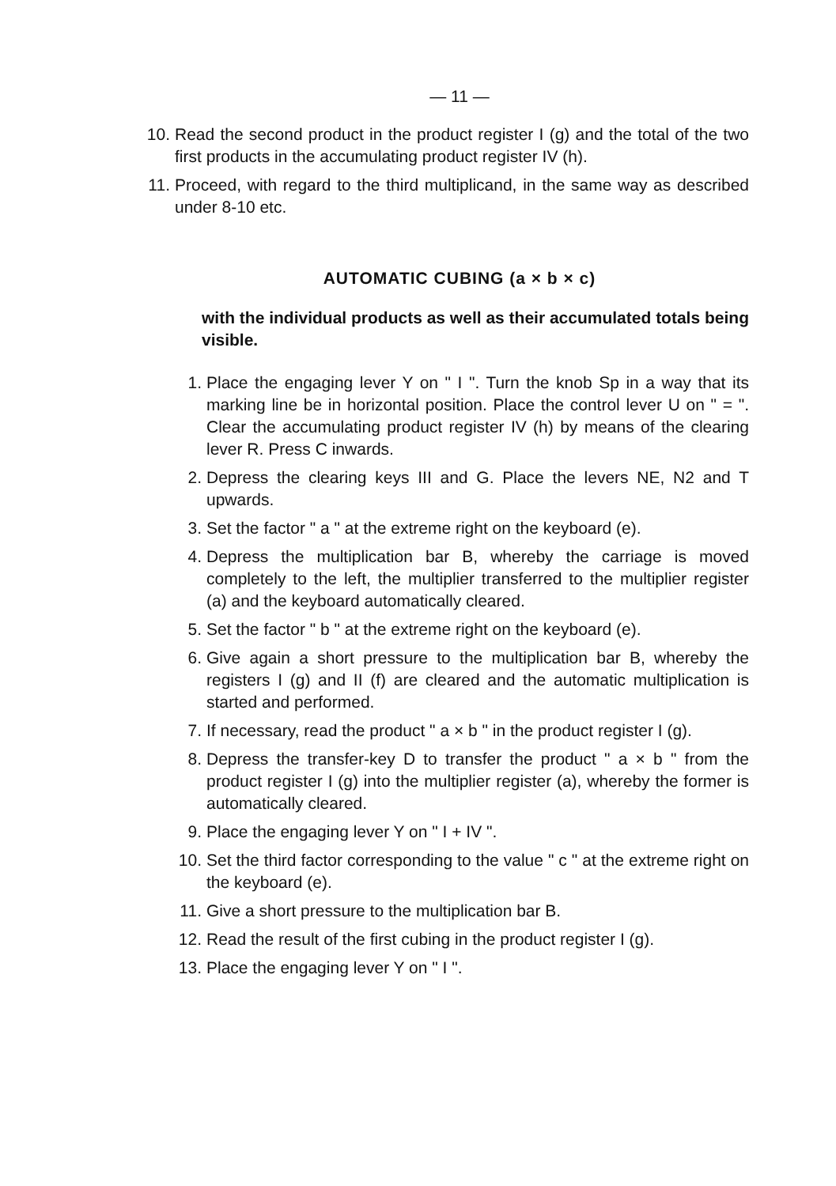— 11 —
10. Read the second product in the product register I (g) and the total of the two first products in the accumulating product register IV (h).
11. Proceed, with regard to the third multiplicand, in the same way as described under 8-10 etc.
AUTOMATIC CUBING (a × b × c)
with the individual products as well as their accumulated totals being visible.
1. Place the engaging lever Y on " I ". Turn the knob Sp in a way that its marking line be in horizontal position. Place the control lever U on " = ". Clear the accumulating product register IV (h) by means of the clearing lever R. Press C inwards.
2. Depress the clearing keys III and G. Place the levers NE, N2 and T upwards.
3. Set the factor " a " at the extreme right on the keyboard (e).
4. Depress the multiplication bar B, whereby the carriage is moved completely to the left, the multiplier transferred to the multiplier register (a) and the keyboard automatically cleared.
5. Set the factor " b " at the extreme right on the keyboard (e).
6. Give again a short pressure to the multiplication bar B, whereby the registers I (g) and II (f) are cleared and the automatic multiplication is started and performed.
7. If necessary, read the product " a × b " in the product register I (g).
8. Depress the transfer-key D to transfer the product " a × b " from the product register I (g) into the multiplier register (a), whereby the former is automatically cleared.
9. Place the engaging lever Y on " I + IV ".
10. Set the third factor corresponding to the value " c " at the extreme right on the keyboard (e).
11. Give a short pressure to the multiplication bar B.
12. Read the result of the first cubing in the product register I (g).
13. Place the engaging lever Y on " I ".